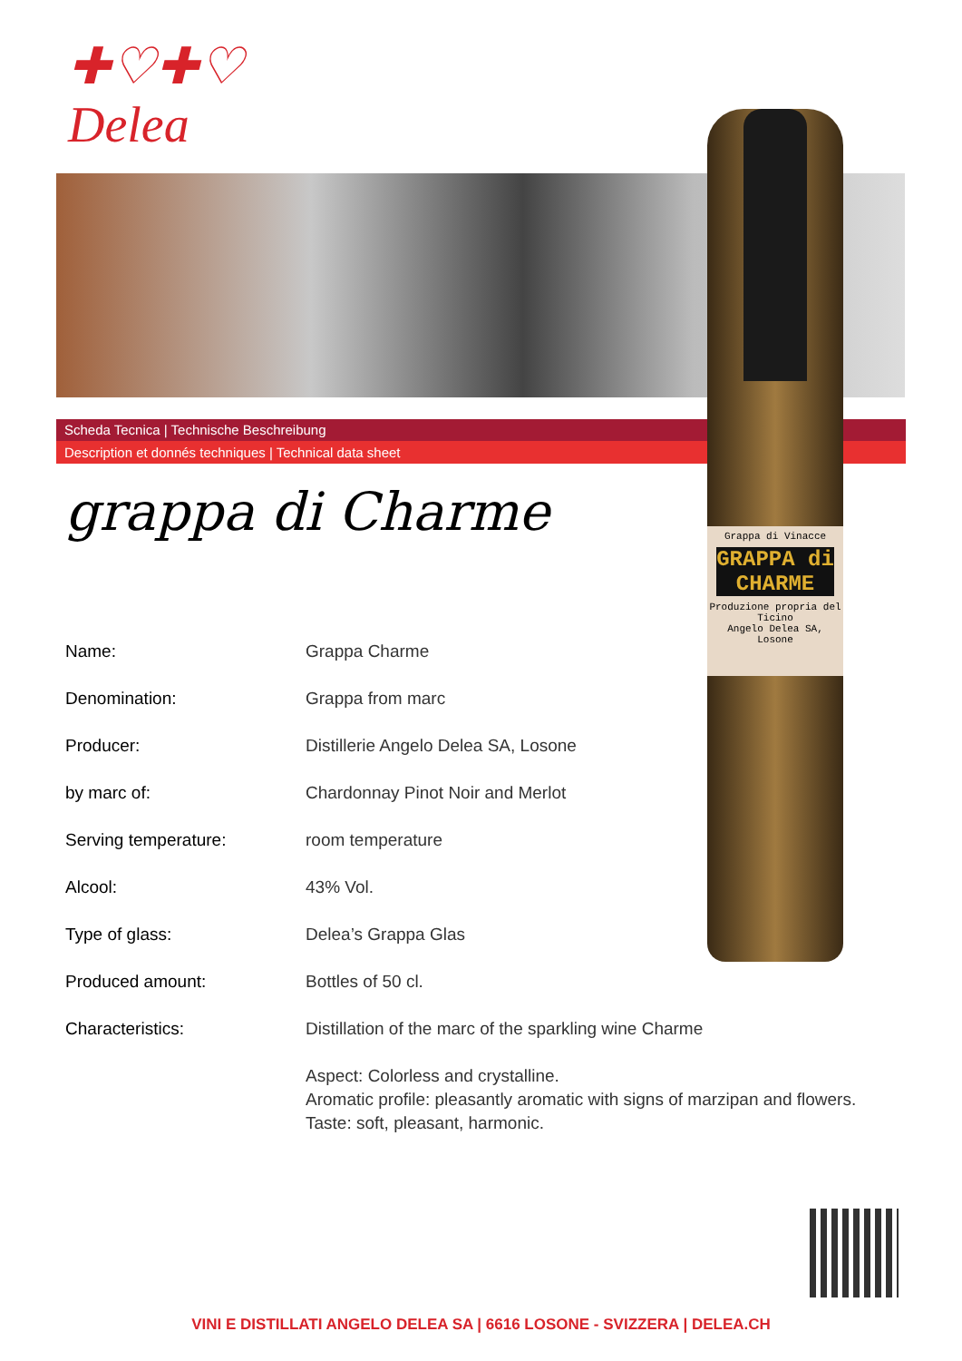✚♡✚♡
Delea
Scheda Tecnica | Technische Beschreibung
Description et donnés techniques | Technical data sheet
Grappa di Vinacce
GRAPPA di CHARME
Produzione propria del Ticino
Angelo Delea SA, Losone
grappa di Charme
| Name: | Grappa Charme |
| Denomination: | Grappa from marc |
| Producer: | Distillerie Angelo Delea SA, Losone |
| by marc of: | Chardonnay Pinot Noir and Merlot |
| Serving temperature: | room temperature |
| Alcool: | 43% Vol. |
| Type of glass: | Delea’s Grappa Glas |
| Produced amount: | Bottles of 50 cl. |
| Characteristics: | Distillation of the marc of the sparkling wine Charme |
| | Aspect: Colorless and crystalline. Aromatic profile: pleasantly aromatic with signs of marzipan and flowers. Taste: soft, pleasant, harmonic. |
VINI E DISTILLATI ANGELO DELEA SA | 6616 LOSONE - SVIZZERA | DELEA.CH